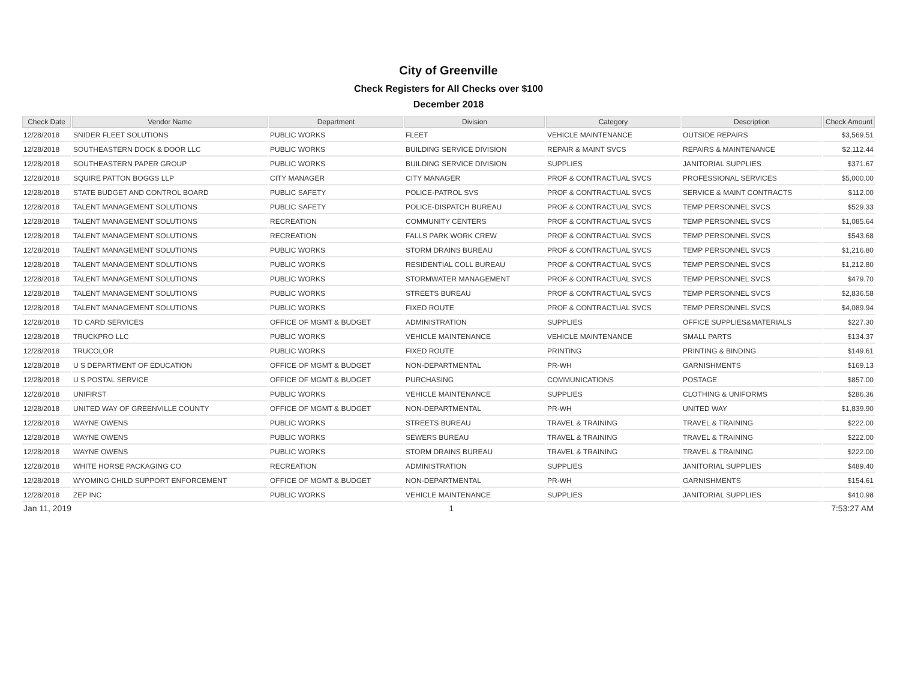City of Greenville
Check Registers for All Checks over $100
December 2018
| Check Date | Vendor Name | Department | Division | Category | Description | Check Amount |
| --- | --- | --- | --- | --- | --- | --- |
| 12/28/2018 | SNIDER FLEET SOLUTIONS | PUBLIC WORKS | FLEET | VEHICLE MAINTENANCE | OUTSIDE REPAIRS | $3,569.51 |
| 12/28/2018 | SOUTHEASTERN DOCK & DOOR LLC | PUBLIC WORKS | BUILDING SERVICE DIVISION | REPAIR & MAINT SVCS | REPAIRS & MAINTENANCE | $2,112.44 |
| 12/28/2018 | SOUTHEASTERN PAPER GROUP | PUBLIC WORKS | BUILDING SERVICE DIVISION | SUPPLIES | JANITORIAL SUPPLIES | $371.67 |
| 12/28/2018 | SQUIRE PATTON BOGGS LLP | CITY MANAGER | CITY MANAGER | PROF & CONTRACTUAL SVCS | PROFESSIONAL SERVICES | $5,000.00 |
| 12/28/2018 | STATE BUDGET AND CONTROL BOARD | PUBLIC SAFETY | POLICE-PATROL SVS | PROF & CONTRACTUAL SVCS | SERVICE & MAINT CONTRACTS | $112.00 |
| 12/28/2018 | TALENT MANAGEMENT SOLUTIONS | PUBLIC SAFETY | POLICE-DISPATCH BUREAU | PROF & CONTRACTUAL SVCS | TEMP PERSONNEL SVCS | $529.33 |
| 12/28/2018 | TALENT MANAGEMENT SOLUTIONS | RECREATION | COMMUNITY CENTERS | PROF & CONTRACTUAL SVCS | TEMP PERSONNEL SVCS | $1,085.64 |
| 12/28/2018 | TALENT MANAGEMENT SOLUTIONS | RECREATION | FALLS PARK WORK CREW | PROF & CONTRACTUAL SVCS | TEMP PERSONNEL SVCS | $543.68 |
| 12/28/2018 | TALENT MANAGEMENT SOLUTIONS | PUBLIC WORKS | STORM DRAINS BUREAU | PROF & CONTRACTUAL SVCS | TEMP PERSONNEL SVCS | $1,216.80 |
| 12/28/2018 | TALENT MANAGEMENT SOLUTIONS | PUBLIC WORKS | RESIDENTIAL COLL BUREAU | PROF & CONTRACTUAL SVCS | TEMP PERSONNEL SVCS | $1,212.80 |
| 12/28/2018 | TALENT MANAGEMENT SOLUTIONS | PUBLIC WORKS | STORMWATER MANAGEMENT | PROF & CONTRACTUAL SVCS | TEMP PERSONNEL SVCS | $479.70 |
| 12/28/2018 | TALENT MANAGEMENT SOLUTIONS | PUBLIC WORKS | STREETS BUREAU | PROF & CONTRACTUAL SVCS | TEMP PERSONNEL SVCS | $2,836.58 |
| 12/28/2018 | TALENT MANAGEMENT SOLUTIONS | PUBLIC WORKS | FIXED ROUTE | PROF & CONTRACTUAL SVCS | TEMP PERSONNEL SVCS | $4,089.94 |
| 12/28/2018 | TD CARD SERVICES | OFFICE OF MGMT & BUDGET | ADMINISTRATION | SUPPLIES | OFFICE SUPPLIES&MATERIALS | $227.30 |
| 12/28/2018 | TRUCKPRO LLC | PUBLIC WORKS | VEHICLE MAINTENANCE | VEHICLE MAINTENANCE | SMALL PARTS | $134.37 |
| 12/28/2018 | TRUCOLOR | PUBLIC WORKS | FIXED ROUTE | PRINTING | PRINTING & BINDING | $149.61 |
| 12/28/2018 | U S DEPARTMENT OF EDUCATION | OFFICE OF MGMT & BUDGET | NON-DEPARTMENTAL | PR-WH | GARNISHMENTS | $169.13 |
| 12/28/2018 | U S POSTAL SERVICE | OFFICE OF MGMT & BUDGET | PURCHASING | COMMUNICATIONS | POSTAGE | $857.00 |
| 12/28/2018 | UNIFIRST | PUBLIC WORKS | VEHICLE MAINTENANCE | SUPPLIES | CLOTHING & UNIFORMS | $286.36 |
| 12/28/2018 | UNITED WAY OF GREENVILLE COUNTY | OFFICE OF MGMT & BUDGET | NON-DEPARTMENTAL | PR-WH | UNITED WAY | $1,839.90 |
| 12/28/2018 | WAYNE OWENS | PUBLIC WORKS | STREETS BUREAU | TRAVEL & TRAINING | TRAVEL & TRAINING | $222.00 |
| 12/28/2018 | WAYNE OWENS | PUBLIC WORKS | SEWERS BUREAU | TRAVEL & TRAINING | TRAVEL & TRAINING | $222.00 |
| 12/28/2018 | WAYNE OWENS | PUBLIC WORKS | STORM DRAINS BUREAU | TRAVEL & TRAINING | TRAVEL & TRAINING | $222.00 |
| 12/28/2018 | WHITE HORSE PACKAGING CO | RECREATION | ADMINISTRATION | SUPPLIES | JANITORIAL SUPPLIES | $489.40 |
| 12/28/2018 | WYOMING CHILD SUPPORT ENFORCEMENT | OFFICE OF MGMT & BUDGET | NON-DEPARTMENTAL | PR-WH | GARNISHMENTS | $154.61 |
| 12/28/2018 | ZEP INC | PUBLIC WORKS | VEHICLE MAINTENANCE | SUPPLIES | JANITORIAL SUPPLIES | $410.98 |
Jan 11, 2019 1 7:53:27 AM